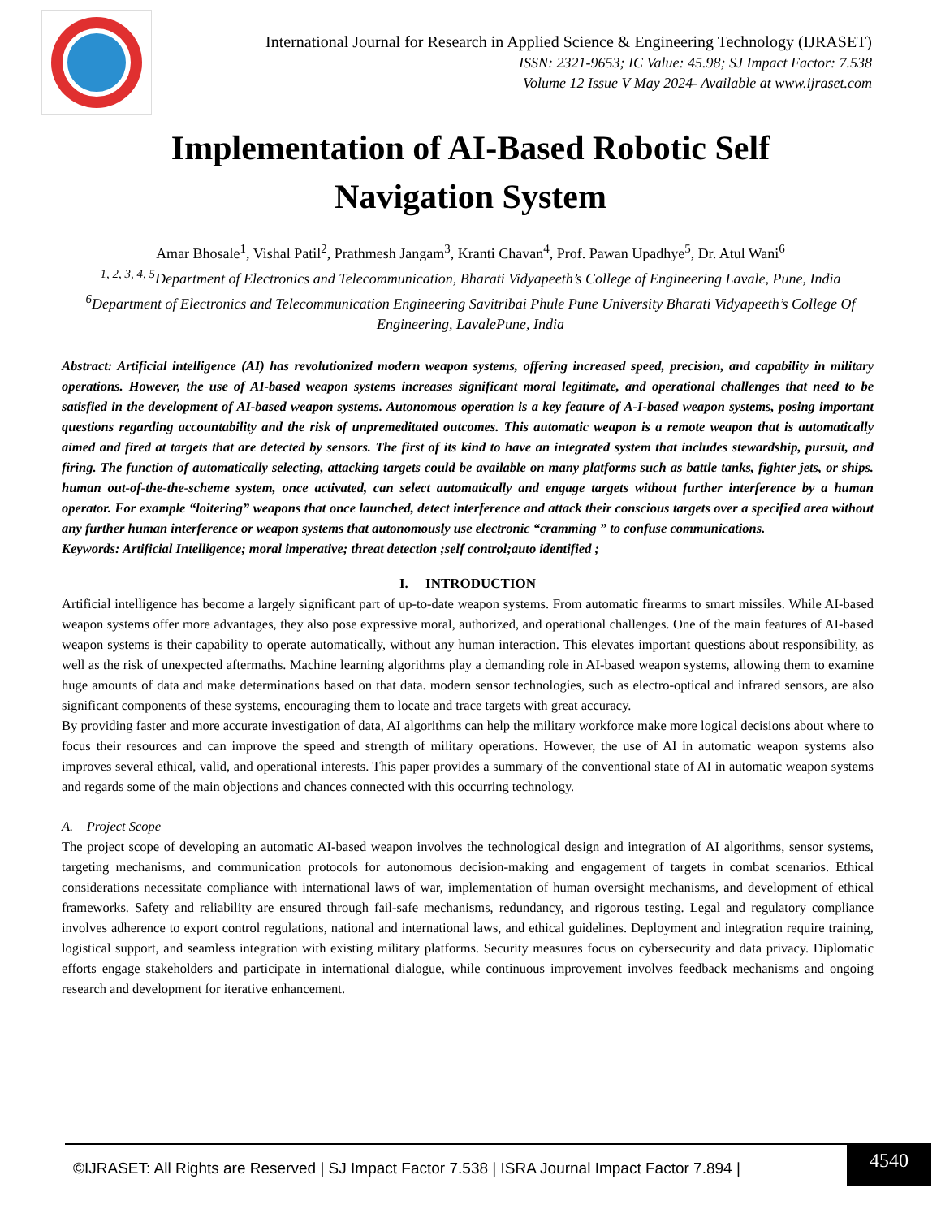International Journal for Research in Applied Science & Engineering Technology (IJRASET)
ISSN: 2321-9653; IC Value: 45.98; SJ Impact Factor: 7.538
Volume 12 Issue V May 2024- Available at www.ijraset.com
Implementation of AI-Based Robotic Self
Navigation System
Amar Bhosale<sup>1</sup>, Vishal Patil<sup>2</sup>, Prathmesh Jangam<sup>3</sup>, Kranti Chavan<sup>4</sup>, Prof. Pawan Upadhye<sup>5</sup>, Dr. Atul Wani<sup>6</sup>
<sup>1, 2, 3, 4, 5</sup>Department of Electronics and Telecommunication, Bharati Vidyapeeth’s College of Engineering Lavale, Pune, India
<sup>6</sup> Department of Electronics and Telecommunication Engineering Savitribai Phule Pune University Bharati Vidyapeeth’s College Of Engineering, LavalePune, India
Abstract: Artificial intelligence (AI) has revolutionized modern weapon systems, offering increased speed, precision, and capability in military operations. However, the use of AI-based weapon systems increases significant moral legitimate, and operational challenges that need to be satisfied in the development of AI-based weapon systems. Autonomous operation is a key feature of A-I-based weapon systems, posing important questions regarding accountability and the risk of unpremeditated outcomes. This automatic weapon is a remote weapon that is automatically aimed and fired at targets that are detected by sensors. The first of its kind to have an integrated system that includes stewardship, pursuit, and firing. The function of automatically selecting, attacking targets could be available on many platforms such as battle tanks, fighter jets, or ships. human out-of-the-the-scheme system, once activated, can select automatically and engage targets without further interference by a human operator. For example “loitering” weapons that once launched, detect interference and attack their conscious targets over a specified area without any further human interference or weapon systems that autonomously use electronic “cramming ” to confuse communications.
Keywords: Artificial Intelligence; moral imperative; threat detection ;self control;auto identified ;
I. INTRODUCTION
Artificial intelligence has become a largely significant part of up-to-date weapon systems. From automatic firearms to smart missiles. While AI-based weapon systems offer more advantages, they also pose expressive moral, authorized, and operational challenges. One of the main features of AI-based weapon systems is their capability to operate automatically, without any human interaction. This elevates important questions about responsibility, as well as the risk of unexpected aftermaths. Machine learning algorithms play a demanding role in AI-based weapon systems, allowing them to examine huge amounts of data and make determinations based on that data. modern sensor technologies, such as electro-optical and infrared sensors, are also significant components of these systems, encouraging them to locate and trace targets with great accuracy.
By providing faster and more accurate investigation of data, AI algorithms can help the military workforce make more logical decisions about where to focus their resources and can improve the speed and strength of military operations. However, the use of AI in automatic weapon systems also improves several ethical, valid, and operational interests. This paper provides a summary of the conventional state of AI in automatic weapon systems and regards some of the main objections and chances connected with this occurring technology.
A. Project Scope
The project scope of developing an automatic AI-based weapon involves the technological design and integration of AI algorithms, sensor systems, targeting mechanisms, and communication protocols for autonomous decision-making and engagement of targets in combat scenarios. Ethical considerations necessitate compliance with international laws of war, implementation of human oversight mechanisms, and development of ethical frameworks. Safety and reliability are ensured through fail-safe mechanisms, redundancy, and rigorous testing. Legal and regulatory compliance involves adherence to export control regulations, national and international laws, and ethical guidelines. Deployment and integration require training, logistical support, and seamless integration with existing military platforms. Security measures focus on cybersecurity and data privacy. Diplomatic efforts engage stakeholders and participate in international dialogue, while continuous improvement involves feedback mechanisms and ongoing research and development for iterative enhancement.
©IJRASET: All Rights are Reserved | SJ Impact Factor 7.538 | ISRA Journal Impact Factor 7.894 |
4540